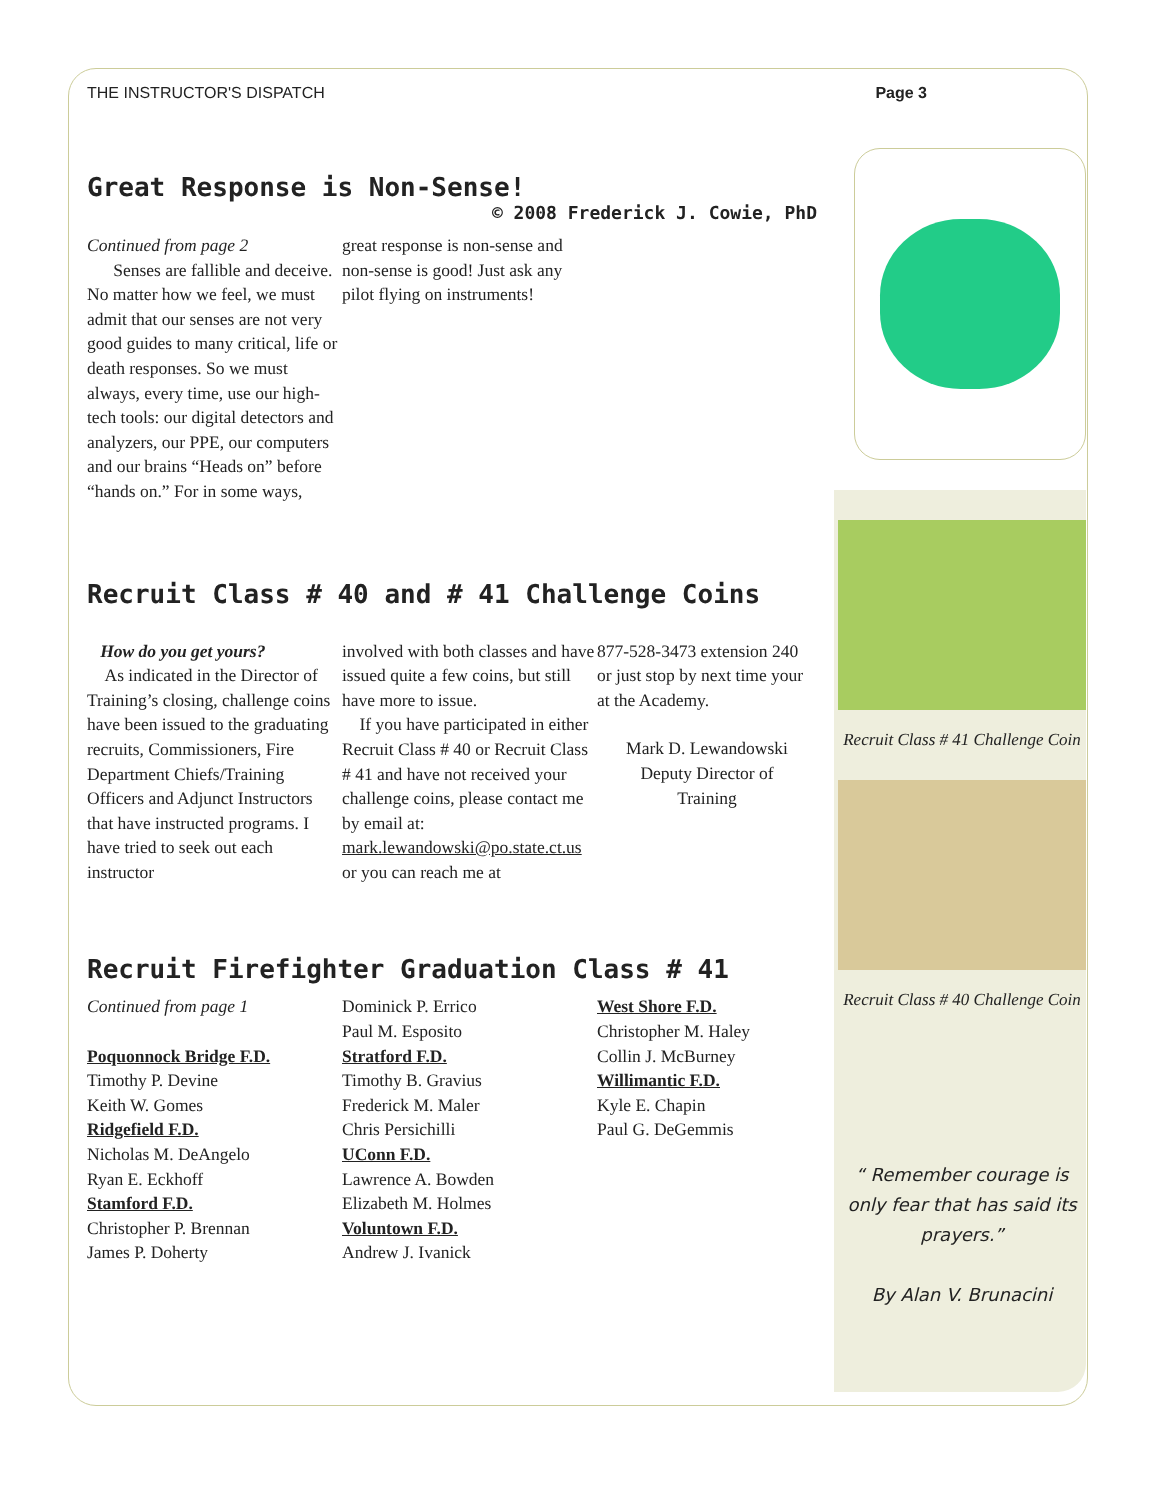THE INSTRUCTOR'S DISPATCH Page 3
Great Response is Non-Sense!
© 2008 Frederick J. Cowie, PhD
Continued from page 2
Senses are fallible and deceive. No matter how we feel, we must admit that our senses are not very good guides to many critical, life or death responses. So we must always, every time, use our high-tech tools: our digital detectors and analyzers, our PPE, our computers and our brains “Heads on” before “hands on.” For in some ways,
great response is non-sense and non-sense is good! Just ask any pilot flying on instruments!
Recruit Class # 40 and # 41 Challenge Coins
How do you get yours?
As indicated in the Director of Training’s closing, challenge coins have been issued to the graduating recruits, Commissioners, Fire Department Chiefs/Training Officers and Adjunct Instructors that have instructed programs. I have tried to seek out each instructor
involved with both classes and have issued quite a few coins, but still have more to issue.
If you have participated in either Recruit Class # 40 or Recruit Class # 41 and have not received your challenge coins, please contact me by email at: mark.lewandowski@po.state.ct.us or you can reach me at
877-528-3473 extension 240 or just stop by next time your at the Academy.
Mark D. Lewandowski
Deputy Director of
Training
Recruit Firefighter Graduation Class # 41
Continued from page 1
Poquonnock Bridge F.D.
Timothy P. Devine
Keith W. Gomes
Ridgefield F.D.
Nicholas M. DeAngelo
Ryan E. Eckhoff
Stamford F.D.
Christopher P. Brennan
James P. Doherty
Dominick P. Errico
Paul M. Esposito
Stratford F.D.
Timothy B. Gravius
Frederick M. Maler
Chris Persichilli
UConn F.D.
Lawrence A. Bowden
Elizabeth M. Holmes
Voluntown F.D.
Andrew J. Ivanick
West Shore F.D.
Christopher M. Haley
Collin J. McBurney
Willimantic F.D.
Kyle E. Chapin
Paul G. DeGemmis
Recruit Class # 41 Challenge Coin
Recruit Class # 40 Challenge Coin
“ Remember courage is only fear that has said its prayers.”
By Alan V. Brunacini